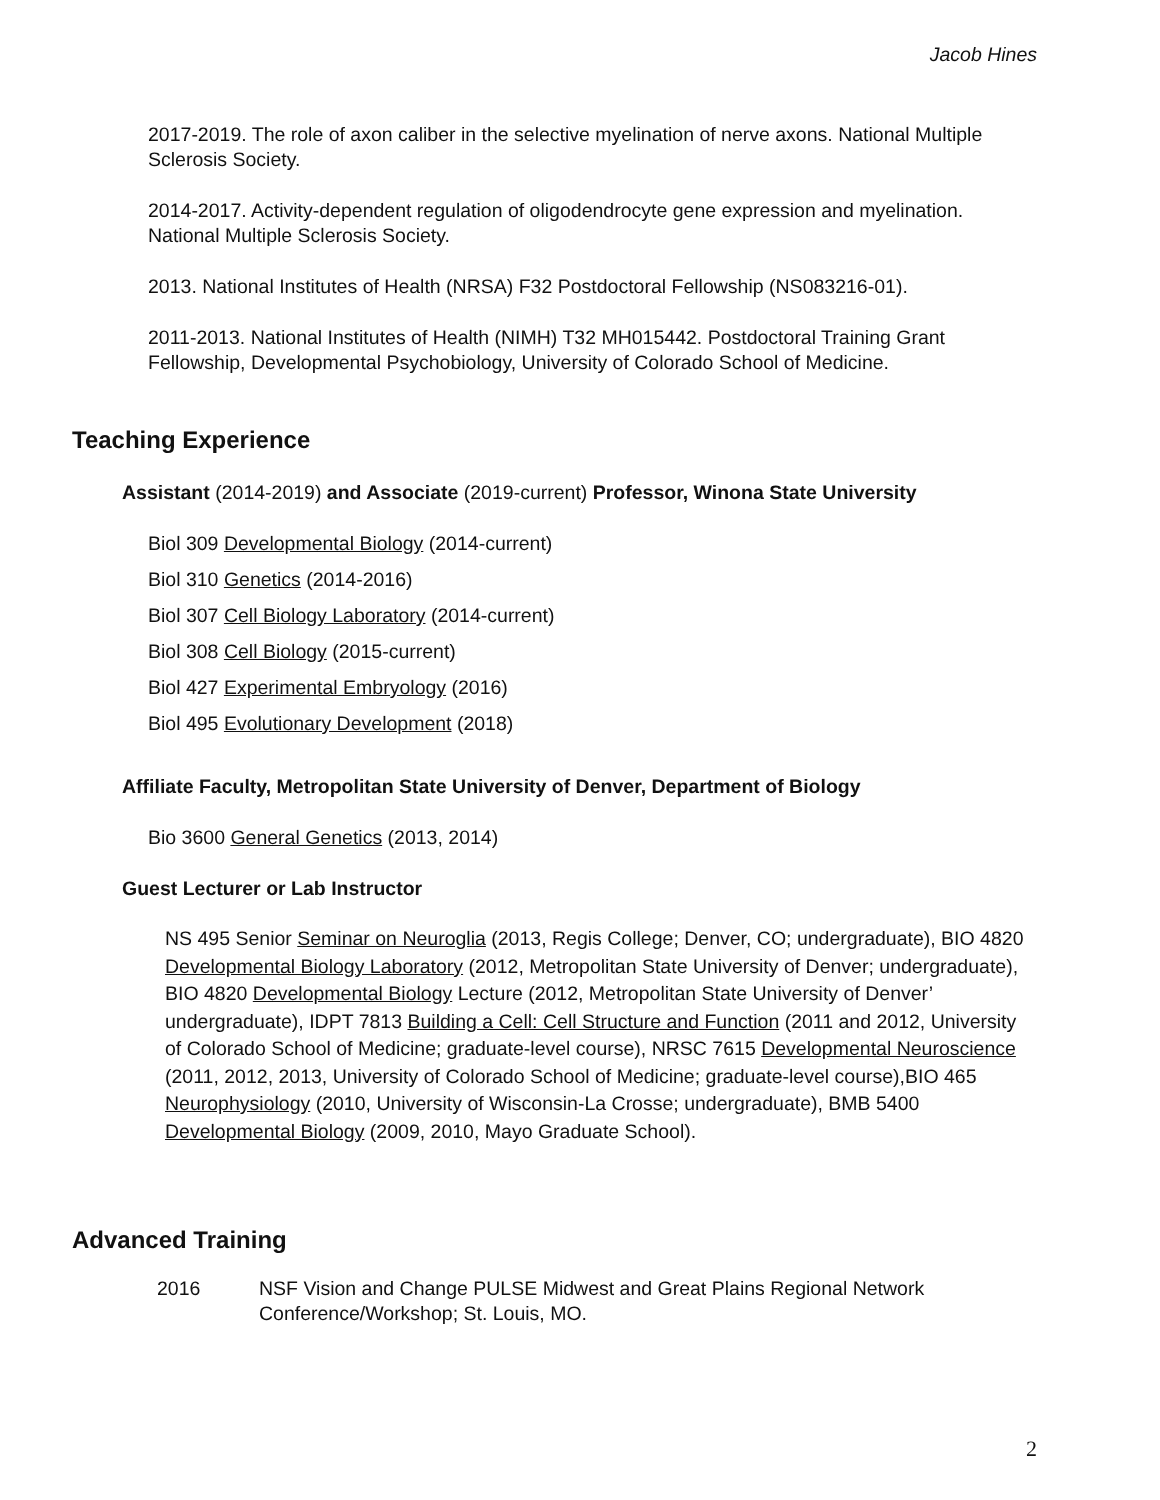Jacob Hines
2017-2019. The role of axon caliber in the selective myelination of nerve axons. National Multiple Sclerosis Society.
2014-2017. Activity-dependent regulation of oligodendrocyte gene expression and myelination. National Multiple Sclerosis Society.
2013. National Institutes of Health (NRSA) F32 Postdoctoral Fellowship (NS083216-01).
2011-2013. National Institutes of Health (NIMH) T32 MH015442. Postdoctoral Training Grant Fellowship, Developmental Psychobiology, University of Colorado School of Medicine.
Teaching Experience
Assistant (2014-2019) and Associate (2019-current) Professor, Winona State University
Biol 309 Developmental Biology (2014-current)
Biol 310 Genetics (2014-2016)
Biol 307 Cell Biology Laboratory (2014-current)
Biol 308 Cell Biology (2015-current)
Biol 427 Experimental Embryology (2016)
Biol 495 Evolutionary Development (2018)
Affiliate Faculty, Metropolitan State University of Denver, Department of Biology
Bio 3600 General Genetics (2013, 2014)
Guest Lecturer or Lab Instructor
NS 495 Senior Seminar on Neuroglia (2013, Regis College; Denver, CO; undergraduate), BIO 4820 Developmental Biology Laboratory (2012, Metropolitan State University of Denver; undergraduate), BIO 4820 Developmental Biology Lecture (2012, Metropolitan State University of Denver’ undergraduate), IDPT 7813 Building a Cell: Cell Structure and Function (2011 and 2012, University of Colorado School of Medicine; graduate-level course), NRSC 7615 Developmental Neuroscience (2011, 2012, 2013, University of Colorado School of Medicine; graduate-level course),BIO 465 Neurophysiology (2010, University of Wisconsin-La Crosse; undergraduate), BMB 5400 Developmental Biology (2009, 2010, Mayo Graduate School).
Advanced Training
2016 NSF Vision and Change PULSE Midwest and Great Plains Regional Network Conference/Workshop; St. Louis, MO.
2